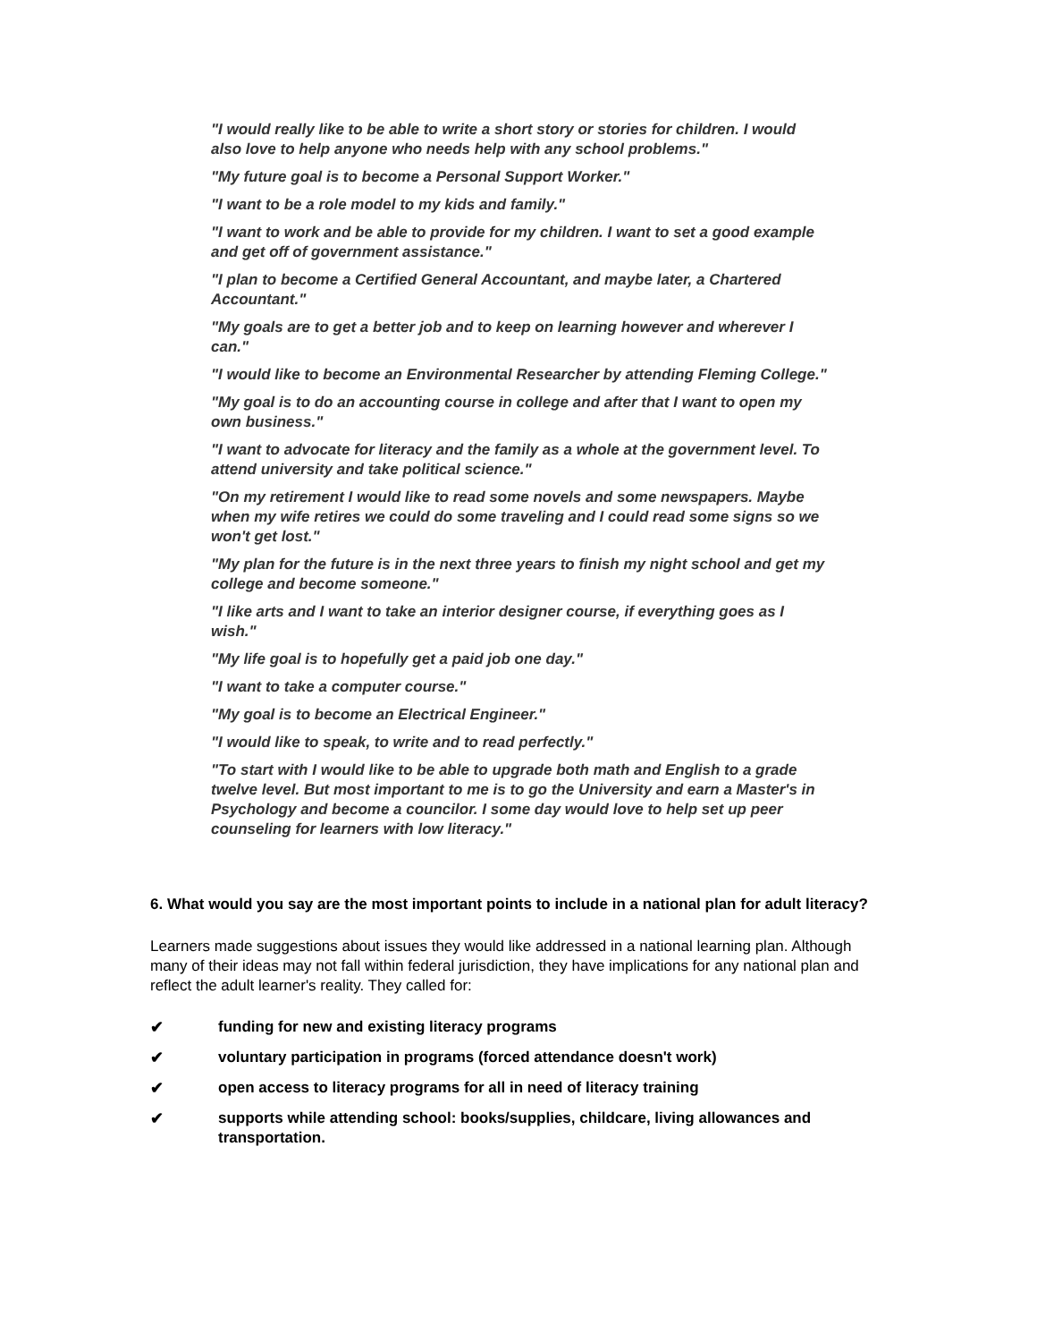"I would really like to be able to write a short story or stories for children. I would also love to help anyone who needs help with any school problems."
"My future goal is to become a Personal Support Worker."
"I want to be a role model to my kids and family."
"I want to work and be able to provide for my children. I want to set a good example and get off of government assistance."
"I plan to become a Certified General Accountant, and maybe later, a Chartered Accountant."
"My goals are to get a better job and to keep on learning however and wherever I can."
"I would like to become an Environmental Researcher by attending Fleming College."
"My goal is to do an accounting course in college and after that I want to open my own business."
"I want to advocate for literacy and the family as a whole at the government level. To attend university and take political science."
"On my retirement I would like to read some novels and some newspapers. Maybe when my wife retires we could do some traveling and I could read some signs so we won't get lost."
"My plan for the future is in the next three years to finish my night school and get my college and become someone."
"I like arts and I want to take an interior designer course, if everything goes as I wish."
"My life goal is to hopefully get a paid job one day."
"I want to take a computer course."
"My goal is to become an Electrical Engineer."
"I would like to speak, to write and to read perfectly."
"To start with I would like to be able to upgrade both math and English to a grade twelve level. But most important to me is to go the University and earn a Master's in Psychology and become a councilor. I some day would love to help set up peer counseling for learners with low literacy."
6. What would you say are the most important points to include in a national plan for adult literacy?
Learners made suggestions about issues they would like addressed in a national learning plan. Although many of their ideas may not fall within federal jurisdiction, they have implications for any national plan and reflect the adult learner's reality. They called for:
✔ funding for new and existing literacy programs
✔ voluntary participation in programs (forced attendance doesn't work)
✔ open access to literacy programs for all in need of literacy training
✔ supports while attending school: books/supplies, childcare, living allowances and transportation.